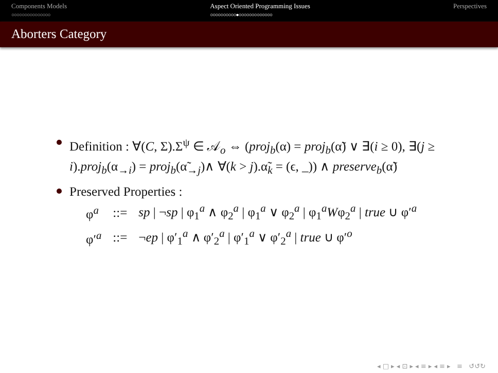Components Models
○○○○○○○○○○○○○○○
Aspect Oriented Programming Issues
○○○○○○○○○○●○○○○○○○○○○○○○
Perspectives
Aborters Category
Definition : ∀(C, Σ).Σ<sup>ψ</sup> ∈ 𝒜<sub>o</sub> ⇔ (proj<sub>b</sub>(α) = proj<sub>b</sub>(α̃) ∨ ∃(i ≥ 0), ∃(j ≥ i).proj<sub>b</sub>(α<sub>→i</sub>) = proj<sub>b</sub>(α̃<sub>→j</sub>)∧ ∀(k > j).α̃<sub>k</sub> = (ϵ, _)) ∧ preserve<sub>b</sub>(α̃)
Preserved Properties :
| φ<sup>a</sup> | ::= | sp / ¬ sp / φ<sub>1</sub><sup>a</sup> ∧ φ<sub>2</sub><sup>a</sup> / φ<sub>1</sub><sup>a</sup> ∨ φ<sub>2</sub><sup>a</sup> / φ<sub>1</sub><sup>a</sup> W φ<sub>2</sub><sup>a</sup> / true ∪ φ′<sup>a</sup> |
| φ′<sup>a</sup> | ::= | ¬ ep / φ′<sub>1</sub><sup>a</sup> ∧ φ′<sub>2</sub><sup>a</sup> / φ′<sub>1</sub><sup>a</sup> ∨ φ′<sub>2</sub><sup>a</sup> / true ∪ φ′<sup>o</sup> |
◂ □ ▸ ◂ ⊡ ▸ ◂ ≡ ▸ ◂ ≡ ▸ ≡ ↺↺↻